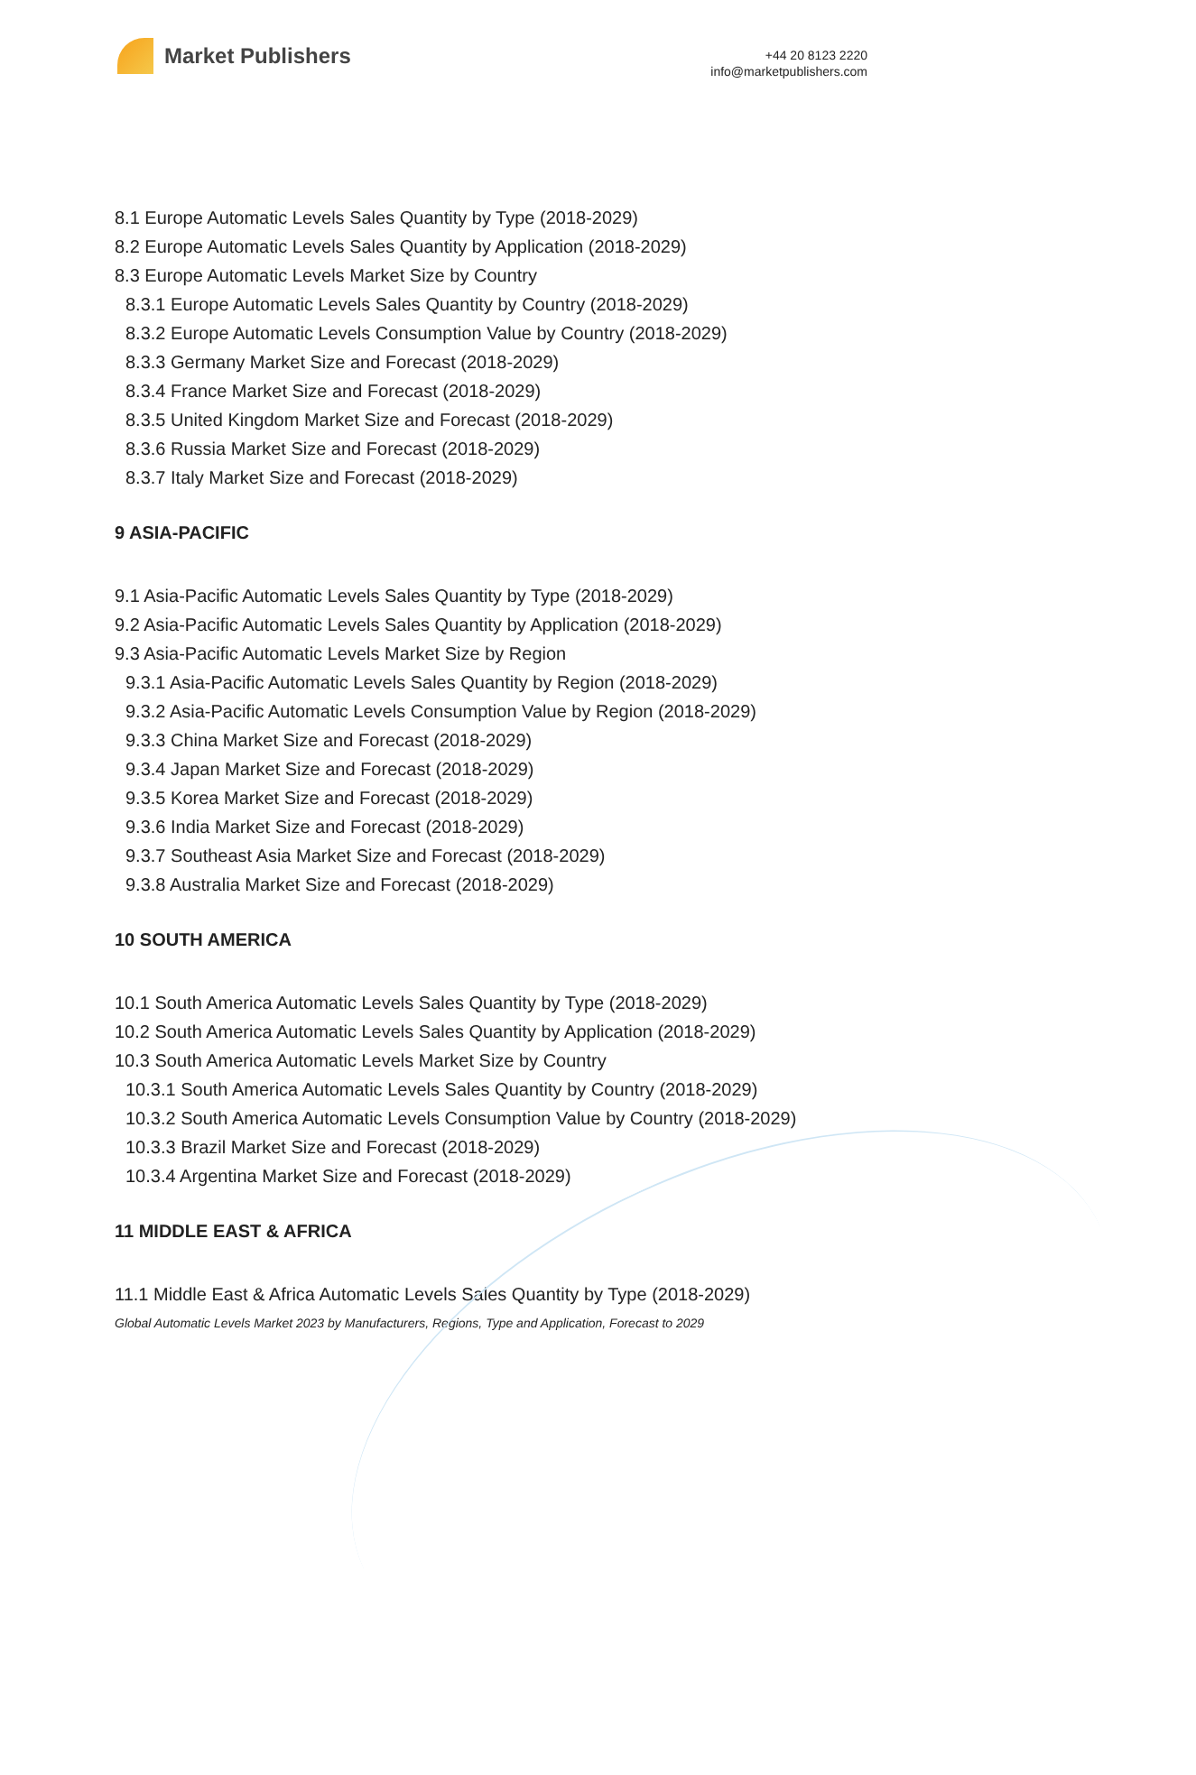Market Publishers
+44 20 8123 2220
info@marketpublishers.com
8.1 Europe Automatic Levels Sales Quantity by Type (2018-2029)
8.2 Europe Automatic Levels Sales Quantity by Application (2018-2029)
8.3 Europe Automatic Levels Market Size by Country
8.3.1 Europe Automatic Levels Sales Quantity by Country (2018-2029)
8.3.2 Europe Automatic Levels Consumption Value by Country (2018-2029)
8.3.3 Germany Market Size and Forecast (2018-2029)
8.3.4 France Market Size and Forecast (2018-2029)
8.3.5 United Kingdom Market Size and Forecast (2018-2029)
8.3.6 Russia Market Size and Forecast (2018-2029)
8.3.7 Italy Market Size and Forecast (2018-2029)
9 ASIA-PACIFIC
9.1 Asia-Pacific Automatic Levels Sales Quantity by Type (2018-2029)
9.2 Asia-Pacific Automatic Levels Sales Quantity by Application (2018-2029)
9.3 Asia-Pacific Automatic Levels Market Size by Region
9.3.1 Asia-Pacific Automatic Levels Sales Quantity by Region (2018-2029)
9.3.2 Asia-Pacific Automatic Levels Consumption Value by Region (2018-2029)
9.3.3 China Market Size and Forecast (2018-2029)
9.3.4 Japan Market Size and Forecast (2018-2029)
9.3.5 Korea Market Size and Forecast (2018-2029)
9.3.6 India Market Size and Forecast (2018-2029)
9.3.7 Southeast Asia Market Size and Forecast (2018-2029)
9.3.8 Australia Market Size and Forecast (2018-2029)
10 SOUTH AMERICA
10.1 South America Automatic Levels Sales Quantity by Type (2018-2029)
10.2 South America Automatic Levels Sales Quantity by Application (2018-2029)
10.3 South America Automatic Levels Market Size by Country
10.3.1 South America Automatic Levels Sales Quantity by Country (2018-2029)
10.3.2 South America Automatic Levels Consumption Value by Country (2018-2029)
10.3.3 Brazil Market Size and Forecast (2018-2029)
10.3.4 Argentina Market Size and Forecast (2018-2029)
11 MIDDLE EAST & AFRICA
11.1 Middle East & Africa Automatic Levels Sales Quantity by Type (2018-2029)
Global Automatic Levels Market 2023 by Manufacturers, Regions, Type and Application, Forecast to 2029